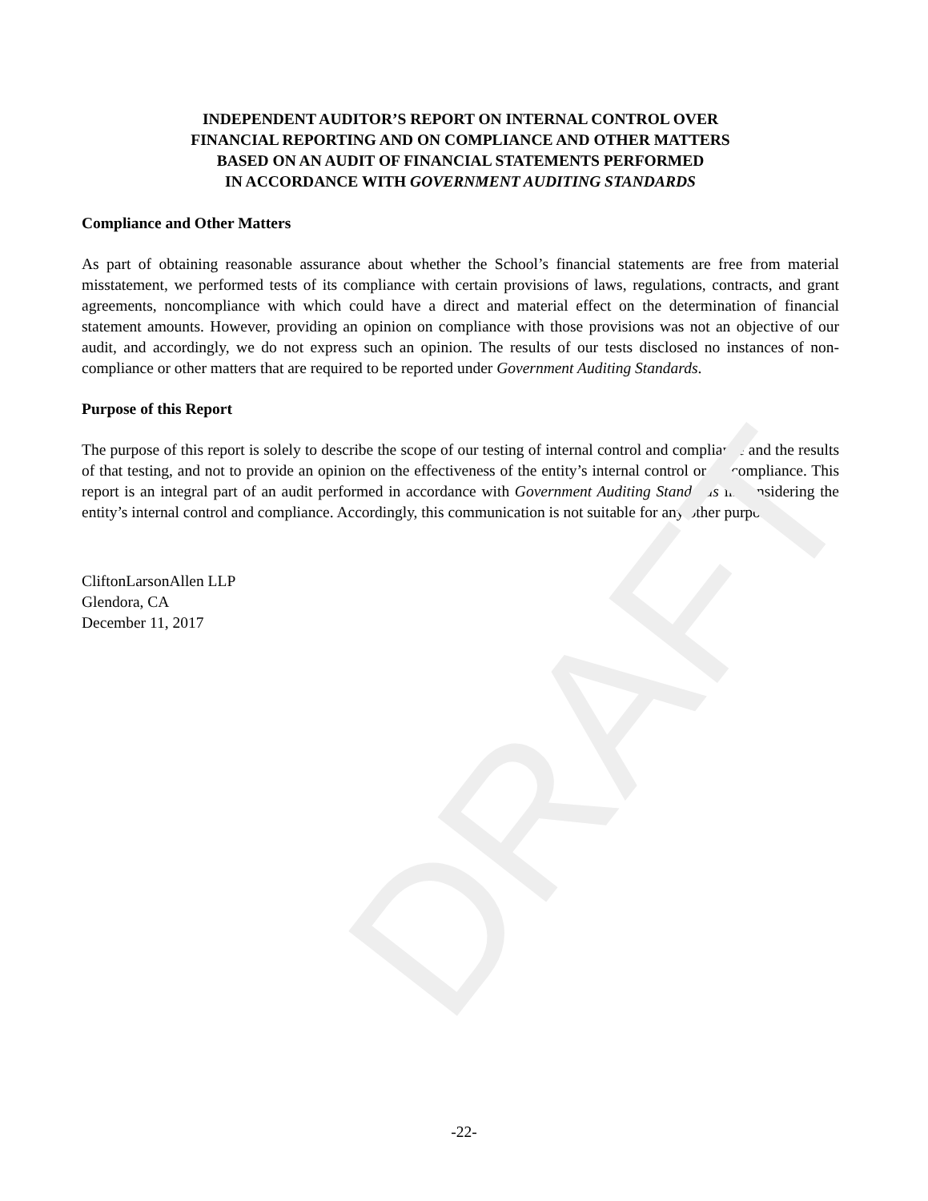INDEPENDENT AUDITOR’S REPORT ON INTERNAL CONTROL OVER
FINANCIAL REPORTING AND ON COMPLIANCE AND OTHER MATTERS
BASED ON AN AUDIT OF FINANCIAL STATEMENTS PERFORMED
IN ACCORDANCE WITH GOVERNMENT AUDITING STANDARDS
Compliance and Other Matters
As part of obtaining reasonable assurance about whether the School’s financial statements are free from material misstatement, we performed tests of its compliance with certain provisions of laws, regulations, contracts, and grant agreements, noncompliance with which could have a direct and material effect on the determination of financial statement amounts. However, providing an opinion on compliance with those provisions was not an objective of our audit, and accordingly, we do not express such an opinion. The results of our tests disclosed no instances of non-compliance or other matters that are required to be reported under Government Auditing Standards.
Purpose of this Report
The purpose of this report is solely to describe the scope of our testing of internal control and compliance and the results of that testing, and not to provide an opinion on the effectiveness of the entity’s internal control or on compliance. This report is an integral part of an audit performed in accordance with Government Auditing Standards in considering the entity’s internal control and compliance. Accordingly, this communication is not suitable for any other purpose.
CliftonLarsonAllen LLP
Glendora, CA
December 11, 2017
DRAFT
-22-